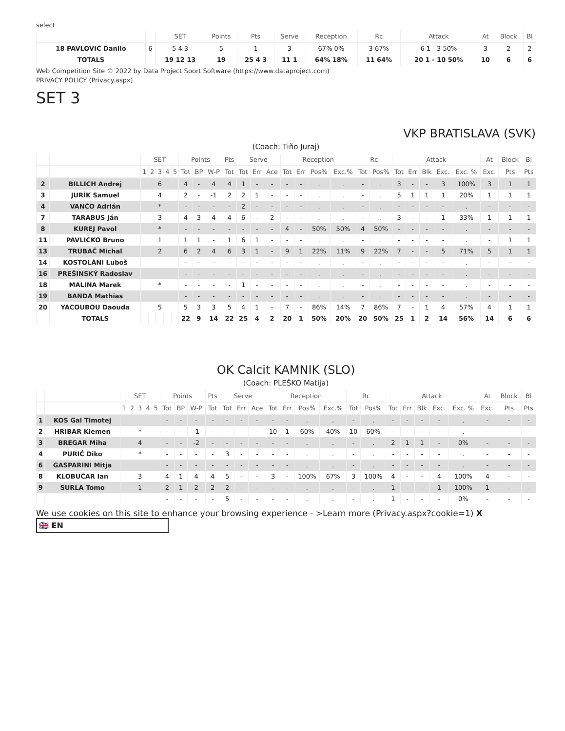select
| | | SET | Points | Pts | Serve | Reception | Rc | Attack | At | Block | Bl |
| --- | --- | --- | --- | --- | --- | --- | --- | --- | --- | --- | --- |
| 18 PAVLOVIĆ Danilo | 6 | 5 4 3 | 5 | 1 | 3 | 67% 0% | 3 67% | 6 1 - 3 50% | 3 | 2 | 2 |
| TOTALS | | 19 12 13 | 19 | 25 4 3 | 11 1 | 64% 18% | 11 64% | 20 1 - 10 50% | 10 | 6 | 6 |
Web Competition Site © 2022 by Data Project Sport Software (https://www.dataproject.com)
PRIVACY POLICY (Privacy.aspx)
SET 3
VKP BRATISLAVA (SVK)
(Coach: Tiňo Juraj)
| | | SET | | | | | Points | | | Pts | Serve | | | Reception | | | | Rc | | Attack | | | | | At | Block | Bl |
| --- | --- | --- | --- | --- | --- | --- | --- | --- | --- | --- | --- | --- | --- | --- | --- | --- | --- | --- | --- | --- | --- | --- | --- | --- | --- | --- | --- |
| | | 1 | 2 | 3 | 4 | 5 | Tot | BP | W-P | Tot | Tot | Err | Ace | Tot | Err | Pos% | Exc.% | Tot | Pos% | Tot | Err | Blk | Exc. | Exc. % | Exc. | Pts | Pts |
| 2 | BILLICH Andrej | 6 | | | | | 4 | - | 4 | 4 | 1 | - | - | - | - | . | . | - | . | 3 | - | - | 3 | 100% | 3 | 1 | 1 |
| 3 | JURÍK Samuel | 4 | | | | | 2 | - | -1 | 2 | 2 | 1 | - | - | - | . | . | - | . | 5 | 1 | 1 | 1 | 20% | 1 | 1 | 1 |
| 4 | VANČO Adrián | * | | | | | - | - | - | - | 2 | - | - | - | - | . | . | - | . | - | - | - | - | . | - | - | - |
| 7 | TARABUS Ján | 3 | | | | | 4 | 3 | 4 | 4 | 6 | - | 2 | - | - | . | . | - | . | 3 | - | - | 1 | 33% | 1 | 1 | 1 |
| 8 | KUREJ Pavol | * | | | | | - | - | - | - | - | - | - | 4 | - | 50% | 50% | 4 | 50% | - | - | - | - | . | - | - | - |
| 11 | PAVLICKO Bruno | 1 | | | | | 1 | 1 | - | 1 | 6 | 1 | - | - | - | . | . | - | . | - | - | - | - | . | - | 1 | 1 |
| 13 | TRUBAČ Michal | 2 | | | | | 6 | 2 | 4 | 6 | 3 | 1 | - | 9 | 1 | 22% | 11% | 9 | 22% | 7 | - | - | 5 | 71% | 5 | 1 | 1 |
| 14 | KOSTOLÁNI Luboš | | | | | | - | - | - | - | - | - | - | - | - | . | . | - | . | - | - | - | - | . | - | - | - |
| 16 | PREŠINSKÝ Radoslav | | | | | | - | - | - | - | - | - | - | - | - | . | . | - | . | - | - | - | - | . | - | - | - |
| 18 | MALINA Marek | * | | | | | - | - | - | - | 1 | - | - | - | - | . | . | - | . | - | - | - | - | . | - | - | - |
| 19 | BANDA Mathias | | | | | | - | - | - | - | - | - | - | - | - | . | . | - | . | - | - | - | - | . | - | - | - |
| 20 | YACOUBOU Daouda | 5 | | | | | 5 | 3 | 3 | 5 | 4 | 1 | - | 7 | - | 86% | 14% | 7 | 86% | 7 | - | 1 | 4 | 57% | 4 | 1 | 1 |
| | TOTALS | | | | | | 22 | 9 | 14 | 22 | 25 | 4 | 2 | 20 | 1 | 50% | 20% | 20 | 50% | 25 | 1 | 2 | 14 | 56% | 14 | 6 | 6 |
OK Calcit KAMNIK (SLO)
(Coach: PLEŠKO Matija)
| | | SET | | | | | Points | | | Pts | Serve | | | Reception | | | | Rc | | Attack | | | | | At | Block | Bl |
| --- | --- | --- | --- | --- | --- | --- | --- | --- | --- | --- | --- | --- | --- | --- | --- | --- | --- | --- | --- | --- | --- | --- | --- | --- | --- | --- | --- |
| | | 1 | 2 | 3 | 4 | 5 | Tot | BP | W-P | Tot | Tot | Err | Ace | Tot | Err | Pos% | Exc.% | Tot | Pos% | Tot | Err | Blk | Exc. | Exc. % | Exc. | Pts | Pts |
| 1 | KOS Gal Timotej | | | | | | - | - | - | - | - | - | - | - | - | . | . | - | . | - | - | - | - | . | - | - | - |
| 2 | HRIBAR Klemen | * | | | | | - | - | -1 | - | - | - | - | 10 | 1 | 60% | 40% | 10 | 60% | - | - | - | - | . | - | - | - |
| 3 | BREGAR Miha | 4 | | | | | - | - | -2 | - | - | - | - | - | - | . | . | - | . | 2 | 1 | 1 | - | 0% | - | - | - |
| 4 | PURIĆ Diko | * | | | | | - | - | - | - | 3 | - | - | - | - | . | . | - | . | - | - | - | - | . | - | - | - |
| 6 | GASPARINI Mitja | | | | | | - | - | - | - | - | - | - | - | - | . | . | - | . | - | - | - | - | . | - | - | - |
| 8 | KLOBUČAR Ian | 3 | | | | | 4 | 1 | 4 | 4 | 5 | - | - | 3 | - | 100% | 67% | 3 | 100% | 4 | - | - | 4 | 100% | 4 | - | - |
| 9 | SURLA Tomo | 1 | | | | | 2 | 1 | 2 | 2 | 2 | - | - | - | - | . | . | - | . | 1 | - | - | 1 | 100% | 1 | - | - |
| | | | | | | | - | - | - | - | 5 | - | - | - | - | . | . | - | . | 1 | - | - | - | 0% | - | - | - |
We use cookies on this site to enhance your browsing experience - >Learn more (Privacy.aspx?cookie=1) X
🇬🇧 EN